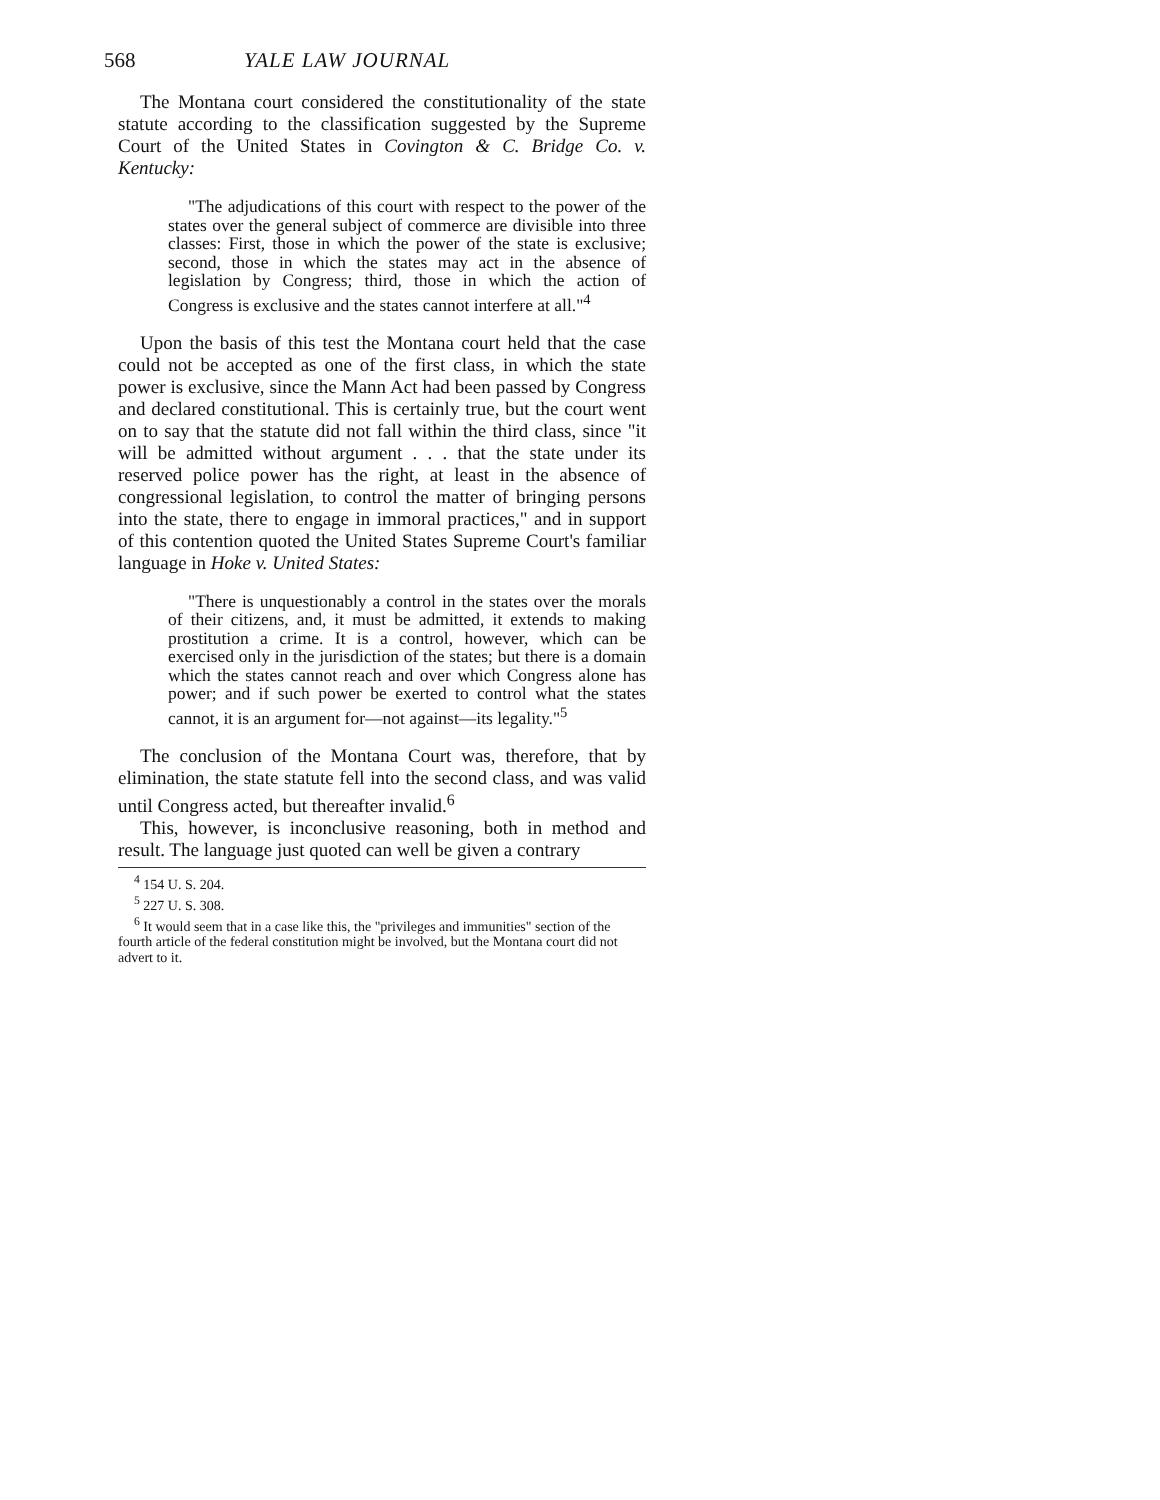568 YALE LAW JOURNAL
The Montana court considered the constitutionality of the state statute according to the classification suggested by the Supreme Court of the United States in Covington & C. Bridge Co. v. Kentucky:
"The adjudications of this court with respect to the power of the states over the general subject of commerce are divisible into three classes: First, those in which the power of the state is exclusive; second, those in which the states may act in the absence of legislation by Congress; third, those in which the action of Congress is exclusive and the states cannot interfere at all."<sup>4</sup>
Upon the basis of this test the Montana court held that the case could not be accepted as one of the first class, in which the state power is exclusive, since the Mann Act had been passed by Congress and declared constitutional. This is certainly true, but the court went on to say that the statute did not fall within the third class, since "it will be admitted without argument . . . that the state under its reserved police power has the right, at least in the absence of congressional legislation, to control the matter of bringing persons into the state, there to engage in immoral practices," and in support of this contention quoted the United States Supreme Court's familiar language in Hoke v. United States:
"There is unquestionably a control in the states over the morals of their citizens, and, it must be admitted, it extends to making prostitution a crime. It is a control, however, which can be exercised only in the jurisdiction of the states; but there is a domain which the states cannot reach and over which Congress alone has power; and if such power be exerted to control what the states cannot, it is an argument for—not against—its legality."<sup>5</sup>
The conclusion of the Montana Court was, therefore, that by elimination, the state statute fell into the second class, and was valid until Congress acted, but thereafter invalid.<sup>6</sup>
This, however, is inconclusive reasoning, both in method and result. The language just quoted can well be given a contrary
<sup>4</sup> 154 U. S. 204.
<sup>5</sup> 227 U. S. 308.
<sup>6</sup> It would seem that in a case like this, the "privileges and immunities" section of the fourth article of the federal constitution might be involved, but the Montana court did not advert to it.